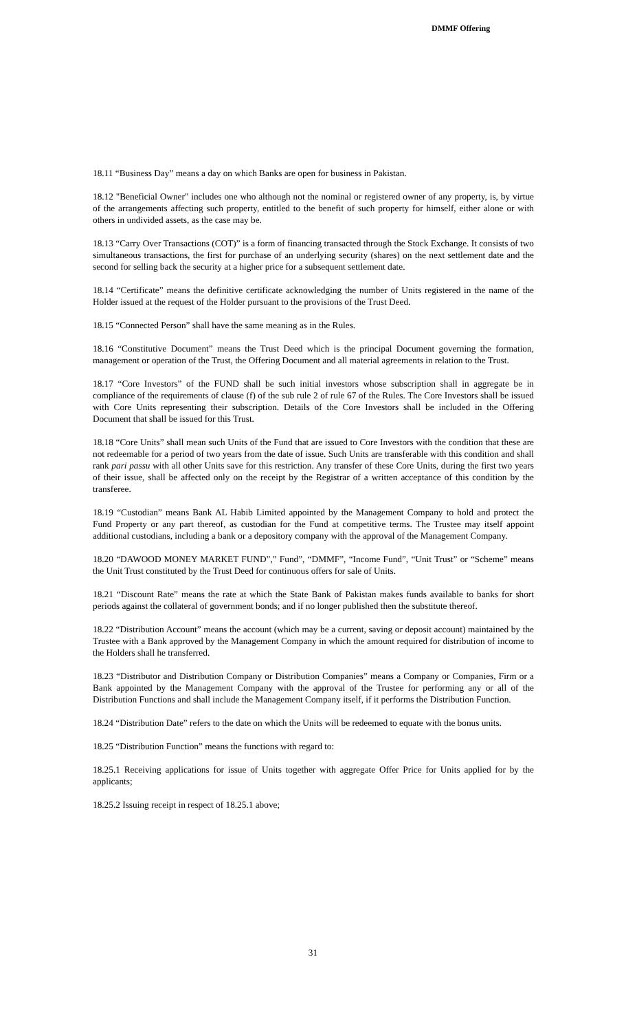DMMF Offering
18.11 “Business Day” means a day on which Banks are open for business in Pakistan.
18.12 "Beneficial Owner" includes one who although not the nominal or registered owner of any property, is, by virtue of the arrangements affecting such property, entitled to the benefit of such property for himself, either alone or with others in undivided assets, as the case may be.
18.13 “Carry Over Transactions (COT)” is a form of financing transacted through the Stock Exchange. It consists of two simultaneous transactions, the first for purchase of an underlying security (shares) on the next settlement date and the second for selling back the security at a higher price for a subsequent settlement date.
18.14 “Certificate” means the definitive certificate acknowledging the number of Units registered in the name of the Holder issued at the request of the Holder pursuant to the provisions of the Trust Deed.
18.15 “Connected Person” shall have the same meaning as in the Rules.
18.16 “Constitutive Document” means the Trust Deed which is the principal Document governing the formation, management or operation of the Trust, the Offering Document and all material agreements in relation to the Trust.
18.17 “Core Investors” of the FUND shall be such initial investors whose subscription shall in aggregate be in compliance of the requirements of clause (f) of the sub rule 2 of rule 67 of the Rules. The Core Investors shall be issued with Core Units representing their subscription. Details of the Core Investors shall be included in the Offering Document that shall be issued for this Trust.
18.18 “Core Units” shall mean such Units of the Fund that are issued to Core Investors with the condition that these are not redeemable for a period of two years from the date of issue. Such Units are transferable with this condition and shall rank pari passu with all other Units save for this restriction. Any transfer of these Core Units, during the first two years of their issue, shall be affected only on the receipt by the Registrar of a written acceptance of this condition by the transferee.
18.19 “Custodian” means Bank AL Habib Limited appointed by the Management Company to hold and protect the Fund Property or any part thereof, as custodian for the Fund at competitive terms. The Trustee may itself appoint additional custodians, including a bank or a depository company with the approval of the Management Company.
18.20 “DAWOOD MONEY MARKET FUND”,” Fund”, “DMMF”, “Income Fund”, “Unit Trust” or “Scheme” means the Unit Trust constituted by the Trust Deed for continuous offers for sale of Units.
18.21 “Discount Rate” means the rate at which the State Bank of Pakistan makes funds available to banks for short periods against the collateral of government bonds; and if no longer published then the substitute thereof.
18.22 “Distribution Account” means the account (which may be a current, saving or deposit account) maintained by the Trustee with a Bank approved by the Management Company in which the amount required for distribution of income to the Holders shall he transferred.
18.23 “Distributor and Distribution Company or Distribution Companies” means a Company or Companies, Firm or a Bank appointed by the Management Company with the approval of the Trustee for performing any or all of the Distribution Functions and shall include the Management Company itself, if it performs the Distribution Function.
18.24 “Distribution Date” refers to the date on which the Units will be redeemed to equate with the bonus units.
18.25 “Distribution Function” means the functions with regard to:
18.25.1 Receiving applications for issue of Units together with aggregate Offer Price for Units applied for by the applicants;
18.25.2 Issuing receipt in respect of 18.25.1 above;
31